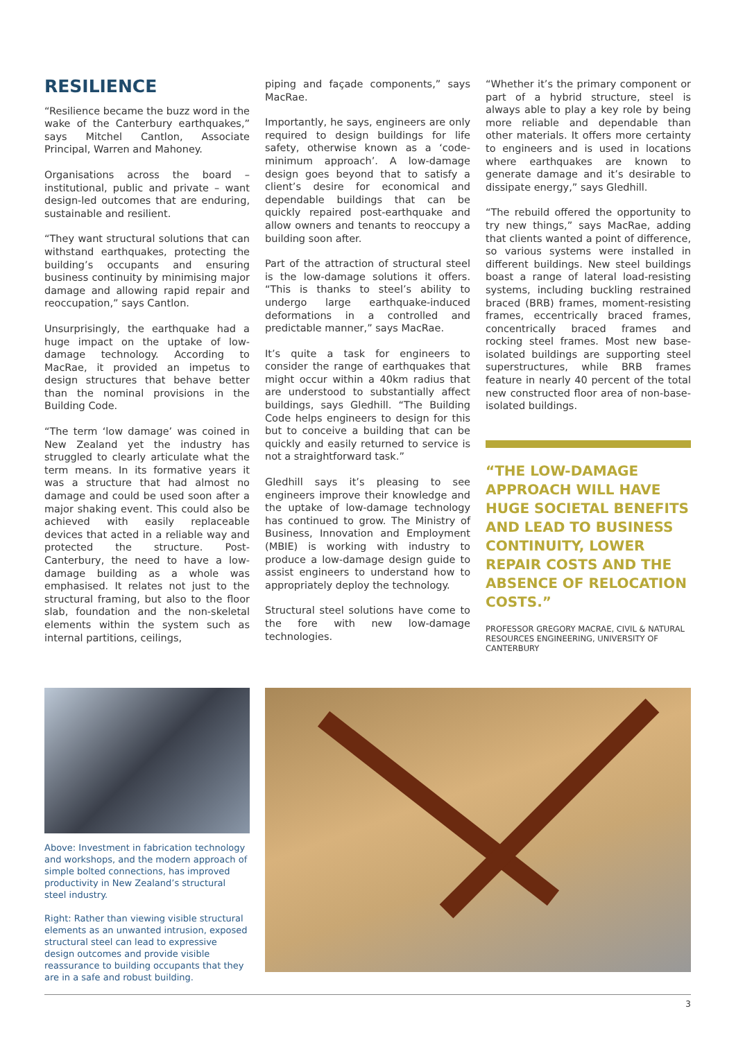RESILIENCE
“Resilience became the buzz word in the wake of the Canterbury earthquakes,” says Mitchel Cantlon, Associate Principal, Warren and Mahoney.
Organisations across the board – institutional, public and private – want design-led outcomes that are enduring, sustainable and resilient.
“They want structural solutions that can withstand earthquakes, protecting the building’s occupants and ensuring business continuity by minimising major damage and allowing rapid repair and reoccupation,” says Cantlon.
Unsurprisingly, the earthquake had a huge impact on the uptake of low-damage technology. According to MacRae, it provided an impetus to design structures that behave better than the nominal provisions in the Building Code.
“The term ‘low damage’ was coined in New Zealand yet the industry has struggled to clearly articulate what the term means. In its formative years it was a structure that had almost no damage and could be used soon after a major shaking event. This could also be achieved with easily replaceable devices that acted in a reliable way and protected the structure. Post-Canterbury, the need to have a low-damage building as a whole was emphasised. It relates not just to the structural framing, but also to the floor slab, foundation and the non-skeletal elements within the system such as internal partitions, ceilings,
piping and façade components,” says MacRae.
Importantly, he says, engineers are only required to design buildings for life safety, otherwise known as a ‘code-minimum approach’. A low-damage design goes beyond that to satisfy a client’s desire for economical and dependable buildings that can be quickly repaired post-earthquake and allow owners and tenants to reoccupy a building soon after.
Part of the attraction of structural steel is the low-damage solutions it offers. “This is thanks to steel’s ability to undergo large earthquake-induced deformations in a controlled and predictable manner,” says MacRae.
It’s quite a task for engineers to consider the range of earthquakes that might occur within a 40km radius that are understood to substantially affect buildings, says Gledhill. “The Building Code helps engineers to design for this but to conceive a building that can be quickly and easily returned to service is not a straightforward task.”
Gledhill says it’s pleasing to see engineers improve their knowledge and the uptake of low-damage technology has continued to grow. The Ministry of Business, Innovation and Employment (MBIE) is working with industry to produce a low-damage design guide to assist engineers to understand how to appropriately deploy the technology.
Structural steel solutions have come to the fore with new low-damage technologies.
“Whether it’s the primary component or part of a hybrid structure, steel is always able to play a key role by being more reliable and dependable than other materials. It offers more certainty to engineers and is used in locations where earthquakes are known to generate damage and it’s desirable to dissipate energy,” says Gledhill.
“The rebuild offered the opportunity to try new things,” says MacRae, adding that clients wanted a point of difference, so various systems were installed in different buildings. New steel buildings boast a range of lateral load-resisting systems, including buckling restrained braced (BRB) frames, moment-resisting frames, eccentrically braced frames, concentrically braced frames and rocking steel frames. Most new base-isolated buildings are supporting steel superstructures, while BRB frames feature in nearly 40 percent of the total new constructed floor area of non-base-isolated buildings.
“THE LOW-DAMAGE APPROACH WILL HAVE HUGE SOCIETAL BENEFITS AND LEAD TO BUSINESS CONTINUITY, LOWER REPAIR COSTS AND THE ABSENCE OF RELOCATION COSTS.”
PROFESSOR GREGORY MACRAE, CIVIL & NATURAL RESOURCES ENGINEERING, UNIVERSITY OF CANTERBURY
Above: Investment in fabrication technology and workshops, and the modern approach of simple bolted connections, has improved productivity in New Zealand’s structural steel industry.
Right: Rather than viewing visible structural elements as an unwanted intrusion, exposed structural steel can lead to expressive design outcomes and provide visible reassurance to building occupants that they are in a safe and robust building.
3